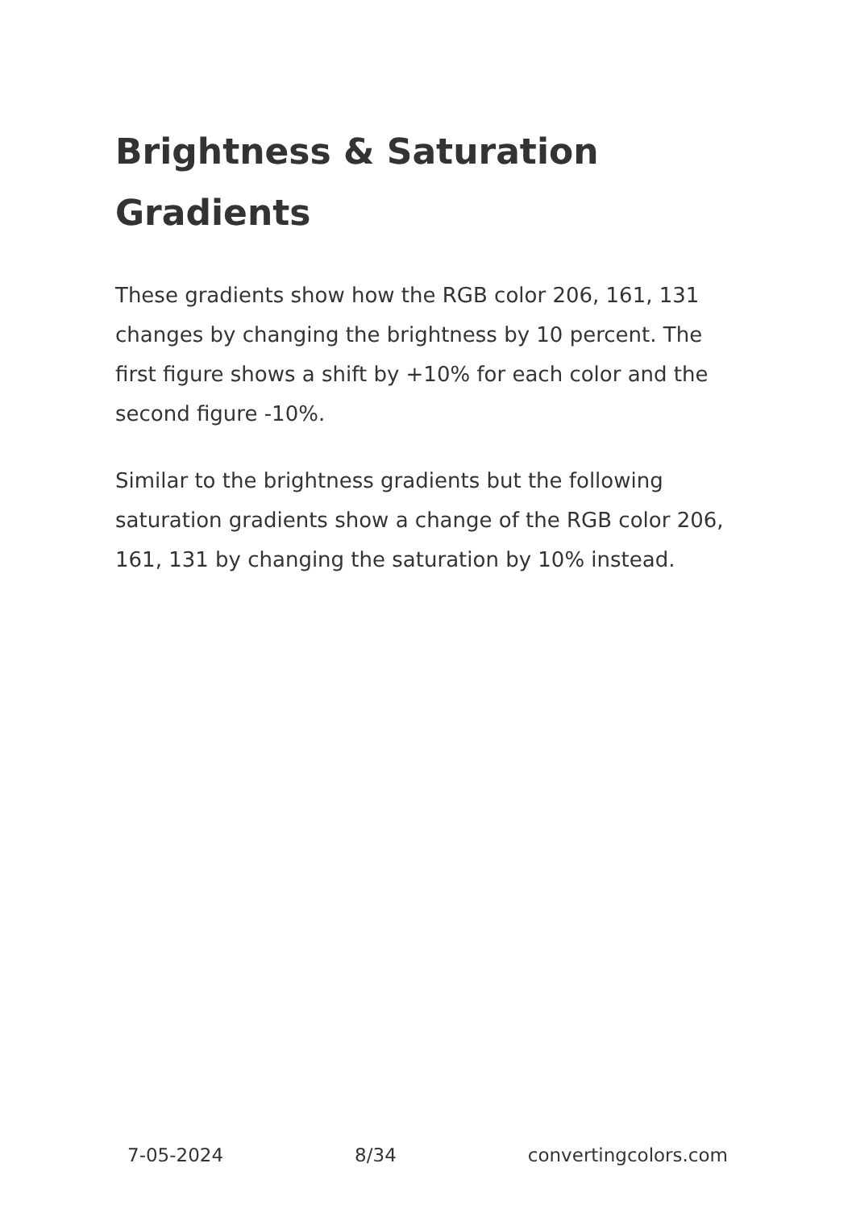Brightness & Saturation Gradients
These gradients show how the RGB color 206, 161, 131 changes by changing the brightness by 10 percent. The first figure shows a shift by +10% for each color and the second figure -10%.
Similar to the brightness gradients but the following saturation gradients show a change of the RGB color 206, 161, 131 by changing the saturation by 10% instead.
7-05-2024 8/34 convertingcolors.com